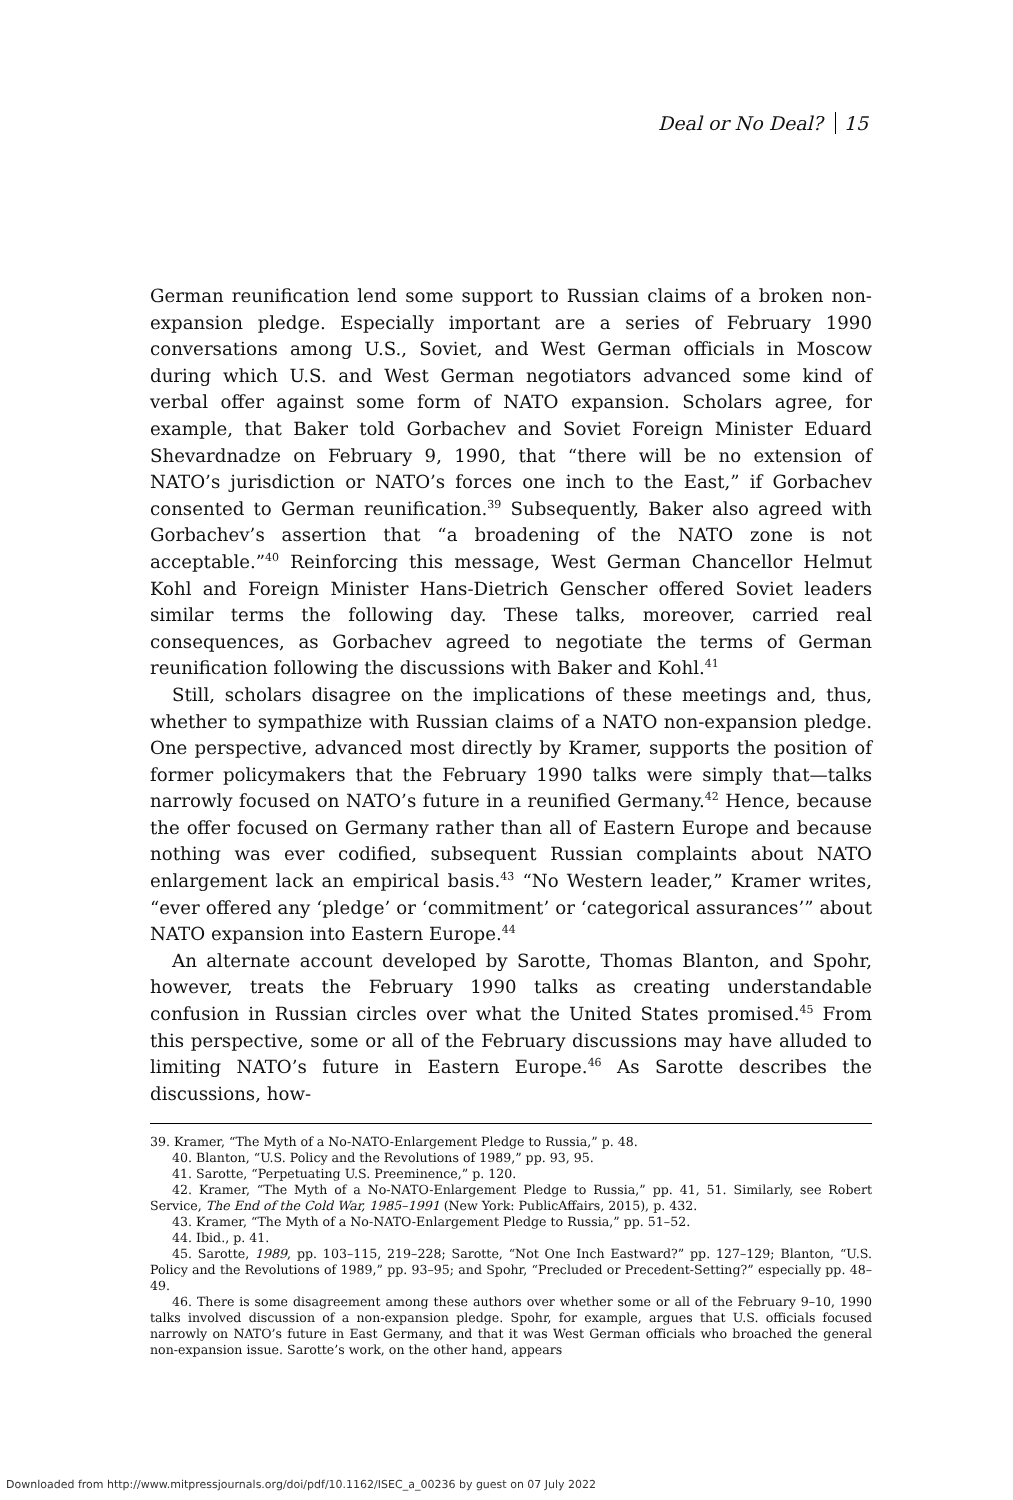Deal or No Deal? 15
German reunification lend some support to Russian claims of a broken non-expansion pledge. Especially important are a series of February 1990 conversations among U.S., Soviet, and West German officials in Moscow during which U.S. and West German negotiators advanced some kind of verbal offer against some form of NATO expansion. Scholars agree, for example, that Baker told Gorbachev and Soviet Foreign Minister Eduard Shevardnadze on February 9, 1990, that “there will be no extension of NATO’s jurisdiction or NATO’s forces one inch to the East,” if Gorbachev consented to German reunification.<sup>39</sup> Subsequently, Baker also agreed with Gorbachev’s assertion that “a broadening of the NATO zone is not acceptable.”<sup>40</sup> Reinforcing this message, West German Chancellor Helmut Kohl and Foreign Minister Hans-Dietrich Genscher offered Soviet leaders similar terms the following day. These talks, moreover, carried real consequences, as Gorbachev agreed to negotiate the terms of German reunification following the discussions with Baker and Kohl.<sup>41</sup>
Still, scholars disagree on the implications of these meetings and, thus, whether to sympathize with Russian claims of a NATO non-expansion pledge. One perspective, advanced most directly by Kramer, supports the position of former policymakers that the February 1990 talks were simply that—talks narrowly focused on NATO’s future in a reunified Germany.<sup>42</sup> Hence, because the offer focused on Germany rather than all of Eastern Europe and because nothing was ever codified, subsequent Russian complaints about NATO enlargement lack an empirical basis.<sup>43</sup> “No Western leader,” Kramer writes, “ever offered any ‘pledge’ or ‘commitment’ or ‘categorical assurances’” about NATO expansion into Eastern Europe.<sup>44</sup>
An alternate account developed by Sarotte, Thomas Blanton, and Spohr, however, treats the February 1990 talks as creating understandable confusion in Russian circles over what the United States promised.<sup>45</sup> From this perspective, some or all of the February discussions may have alluded to limiting NATO’s future in Eastern Europe.<sup>46</sup> As Sarotte describes the discussions, how-
39. Kramer, “The Myth of a No-NATO-Enlargement Pledge to Russia,” p. 48.
40. Blanton, “U.S. Policy and the Revolutions of 1989,” pp. 93, 95.
41. Sarotte, “Perpetuating U.S. Preeminence,” p. 120.
42. Kramer, “The Myth of a No-NATO-Enlargement Pledge to Russia,” pp. 41, 51. Similarly, see Robert Service, The End of the Cold War, 1985–1991 (New York: PublicAffairs, 2015), p. 432.
43. Kramer, “The Myth of a No-NATO-Enlargement Pledge to Russia,” pp. 51–52.
44. Ibid., p. 41.
45. Sarotte, 1989, pp. 103–115, 219–228; Sarotte, “Not One Inch Eastward?” pp. 127–129; Blanton, “U.S. Policy and the Revolutions of 1989,” pp. 93–95; and Spohr, “Precluded or Precedent-Setting?” especially pp. 48–49.
46. There is some disagreement among these authors over whether some or all of the February 9–10, 1990 talks involved discussion of a non-expansion pledge. Spohr, for example, argues that U.S. officials focused narrowly on NATO’s future in East Germany, and that it was West German officials who broached the general non-expansion issue. Sarotte’s work, on the other hand, appears
Downloaded from http://www.mitpressjournals.org/doi/pdf/10.1162/ISEC_a_00236 by guest on 07 July 2022